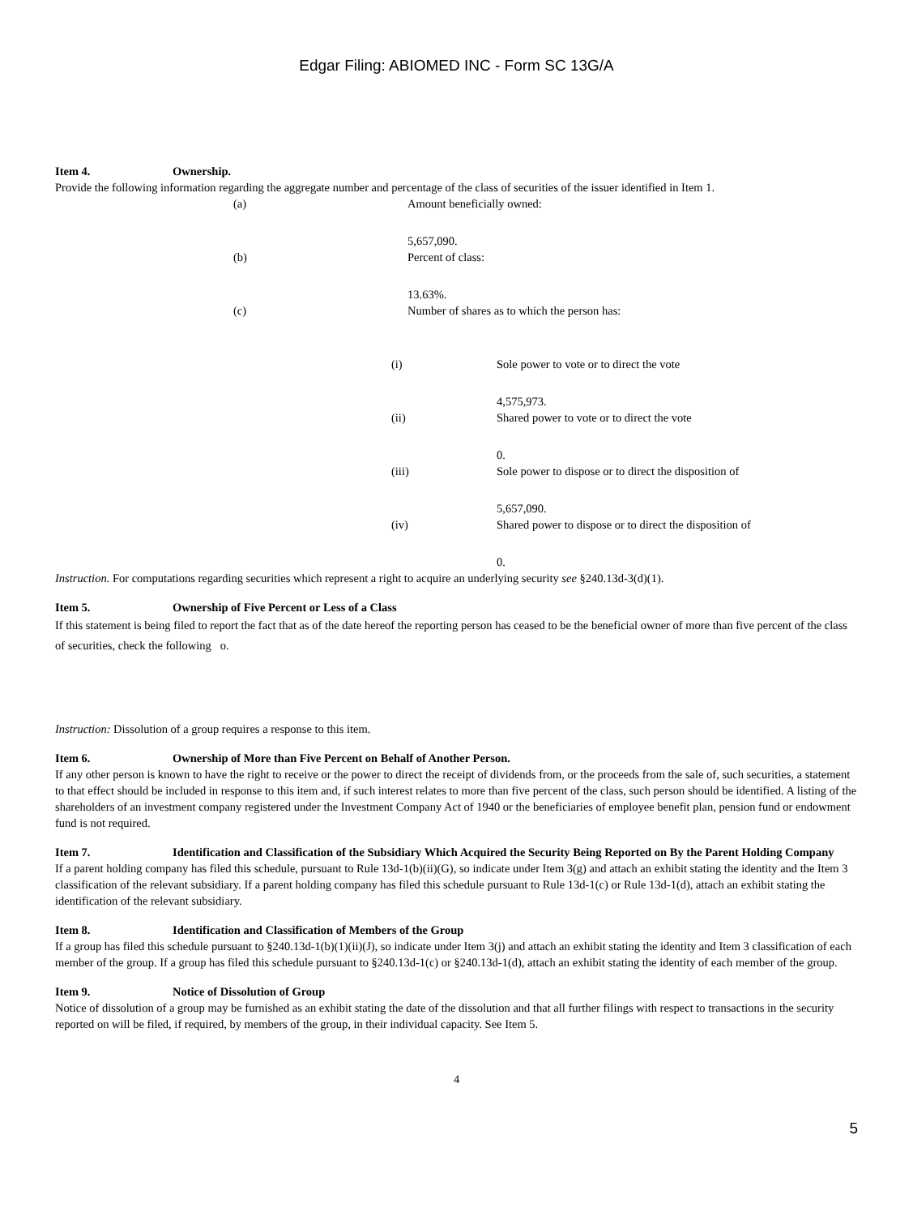Edgar Filing: ABIOMED INC - Form SC 13G/A
Item 4. Ownership.
Provide the following information regarding the aggregate number and percentage of the class of securities of the issuer identified in Item 1.
(a) Amount beneficially owned:
5,657,090.
(b) Percent of class:
13.63%.
(c) Number of shares as to which the person has:
(i) Sole power to vote or to direct the vote
4,575,973.
(ii) Shared power to vote or to direct the vote
0.
(iii) Sole power to dispose or to direct the disposition of
5,657,090.
(iv) Shared power to dispose or to direct the disposition of
0.
Instruction. For computations regarding securities which represent a right to acquire an underlying security see §240.13d-3(d)(1).
Item 5. Ownership of Five Percent or Less of a Class
If this statement is being filed to report the fact that as of the date hereof the reporting person has ceased to be the beneficial owner of more than five percent of the class of securities, check the following o.
Instruction: Dissolution of a group requires a response to this item.
Item 6. Ownership of More than Five Percent on Behalf of Another Person.
If any other person is known to have the right to receive or the power to direct the receipt of dividends from, or the proceeds from the sale of, such securities, a statement to that effect should be included in response to this item and, if such interest relates to more than five percent of the class, such person should be identified. A listing of the shareholders of an investment company registered under the Investment Company Act of 1940 or the beneficiaries of employee benefit plan, pension fund or endowment fund is not required.
Item 7. Identification and Classification of the Subsidiary Which Acquired the Security Being Reported on By the Parent Holding Company
If a parent holding company has filed this schedule, pursuant to Rule 13d-1(b)(ii)(G), so indicate under Item 3(g) and attach an exhibit stating the identity and the Item 3 classification of the relevant subsidiary. If a parent holding company has filed this schedule pursuant to Rule 13d-1(c) or Rule 13d-1(d), attach an exhibit stating the identification of the relevant subsidiary.
Item 8. Identification and Classification of Members of the Group
If a group has filed this schedule pursuant to §240.13d-1(b)(1)(ii)(J), so indicate under Item 3(j) and attach an exhibit stating the identity and Item 3 classification of each member of the group. If a group has filed this schedule pursuant to §240.13d-1(c) or §240.13d-1(d), attach an exhibit stating the identity of each member of the group.
Item 9. Notice of Dissolution of Group
Notice of dissolution of a group may be furnished as an exhibit stating the date of the dissolution and that all further filings with respect to transactions in the security reported on will be filed, if required, by members of the group, in their individual capacity. See Item 5.
4
5